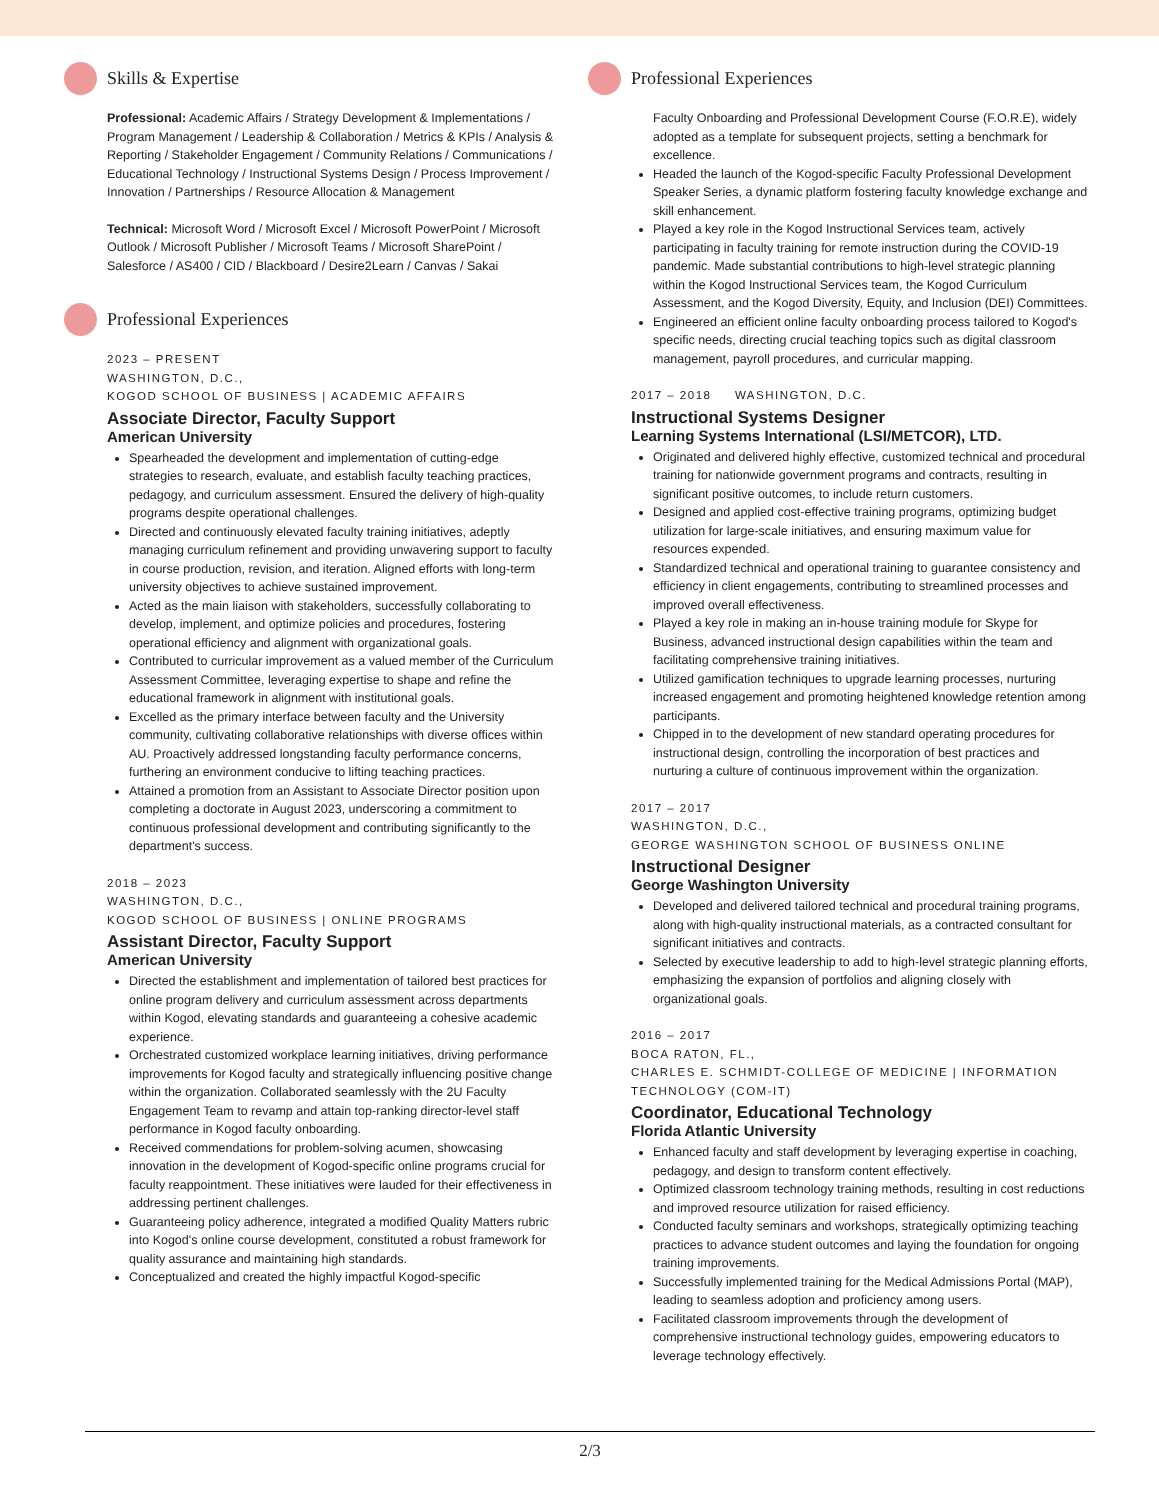Skills & Expertise
Professional: Academic Affairs / Strategy Development & Implementations / Program Management / Leadership & Collaboration / Metrics & KPIs / Analysis & Reporting / Stakeholder Engagement / Community Relations / Communications / Educational Technology / Instructional Systems Design / Process Improvement / Innovation / Partnerships / Resource Allocation & Management
Technical: Microsoft Word / Microsoft Excel / Microsoft PowerPoint / Microsoft Outlook / Microsoft Publisher / Microsoft Teams / Microsoft SharePoint / Salesforce / AS400 / CID / Blackboard / Desire2Learn / Canvas / Sakai
Professional Experiences
2023 – PRESENT
WASHINGTON, D.C.,
KOGOD SCHOOL OF BUSINESS | ACADEMIC AFFAIRS
Associate Director, Faculty Support
American University
Spearheaded the development and implementation of cutting-edge strategies to research, evaluate, and establish faculty teaching practices, pedagogy, and curriculum assessment. Ensured the delivery of high-quality programs despite operational challenges.
Directed and continuously elevated faculty training initiatives, adeptly managing curriculum refinement and providing unwavering support to faculty in course production, revision, and iteration. Aligned efforts with long-term university objectives to achieve sustained improvement.
Acted as the main liaison with stakeholders, successfully collaborating to develop, implement, and optimize policies and procedures, fostering operational efficiency and alignment with organizational goals.
Contributed to curricular improvement as a valued member of the Curriculum Assessment Committee, leveraging expertise to shape and refine the educational framework in alignment with institutional goals.
Excelled as the primary interface between faculty and the University community, cultivating collaborative relationships with diverse offices within AU. Proactively addressed longstanding faculty performance concerns, furthering an environment conducive to lifting teaching practices.
Attained a promotion from an Assistant to Associate Director position upon completing a doctorate in August 2023, underscoring a commitment to continuous professional development and contributing significantly to the department's success.
2018 – 2023
WASHINGTON, D.C.,
KOGOD SCHOOL OF BUSINESS | ONLINE PROGRAMS
Assistant Director, Faculty Support
American University
Directed the establishment and implementation of tailored best practices for online program delivery and curriculum assessment across departments within Kogod, elevating standards and guaranteeing a cohesive academic experience.
Orchestrated customized workplace learning initiatives, driving performance improvements for Kogod faculty and strategically influencing positive change within the organization. Collaborated seamlessly with the 2U Faculty Engagement Team to revamp and attain top-ranking director-level staff performance in Kogod faculty onboarding.
Received commendations for problem-solving acumen, showcasing innovation in the development of Kogod-specific online programs crucial for faculty reappointment. These initiatives were lauded for their effectiveness in addressing pertinent challenges.
Guaranteeing policy adherence, integrated a modified Quality Matters rubric into Kogod's online course development, constituted a robust framework for quality assurance and maintaining high standards.
Conceptualized and created the highly impactful Kogod-specific
Professional Experiences
Faculty Onboarding and Professional Development Course (F.O.R.E), widely adopted as a template for subsequent projects, setting a benchmark for excellence.
Headed the launch of the Kogod-specific Faculty Professional Development Speaker Series, a dynamic platform fostering faculty knowledge exchange and skill enhancement.
Played a key role in the Kogod Instructional Services team, actively participating in faculty training for remote instruction during the COVID-19 pandemic. Made substantial contributions to high-level strategic planning within the Kogod Instructional Services team, the Kogod Curriculum Assessment, and the Kogod Diversity, Equity, and Inclusion (DEI) Committees.
Engineered an efficient online faculty onboarding process tailored to Kogod's specific needs, directing crucial teaching topics such as digital classroom management, payroll procedures, and curricular mapping.
2017 – 2018 WASHINGTON, D.C.
Instructional Systems Designer
Learning Systems International (LSI/METCOR), LTD.
Originated and delivered highly effective, customized technical and procedural training for nationwide government programs and contracts, resulting in significant positive outcomes, to include return customers.
Designed and applied cost-effective training programs, optimizing budget utilization for large-scale initiatives, and ensuring maximum value for resources expended.
Standardized technical and operational training to guarantee consistency and efficiency in client engagements, contributing to streamlined processes and improved overall effectiveness.
Played a key role in making an in-house training module for Skype for Business, advanced instructional design capabilities within the team and facilitating comprehensive training initiatives.
Utilized gamification techniques to upgrade learning processes, nurturing increased engagement and promoting heightened knowledge retention among participants.
Chipped in to the development of new standard operating procedures for instructional design, controlling the incorporation of best practices and nurturing a culture of continuous improvement within the organization.
2017 – 2017
WASHINGTON, D.C.,
GEORGE WASHINGTON SCHOOL OF BUSINESS ONLINE
Instructional Designer
George Washington University
Developed and delivered tailored technical and procedural training programs, along with high-quality instructional materials, as a contracted consultant for significant initiatives and contracts.
Selected by executive leadership to add to high-level strategic planning efforts, emphasizing the expansion of portfolios and aligning closely with organizational goals.
2016 – 2017
BOCA RATON, FL.,
CHARLES E. SCHMIDT-COLLEGE OF MEDICINE | INFORMATION TECHNOLOGY (COM-IT)
Coordinator, Educational Technology
Florida Atlantic University
Enhanced faculty and staff development by leveraging expertise in coaching, pedagogy, and design to transform content effectively.
Optimized classroom technology training methods, resulting in cost reductions and improved resource utilization for raised efficiency.
Conducted faculty seminars and workshops, strategically optimizing teaching practices to advance student outcomes and laying the foundation for ongoing training improvements.
Successfully implemented training for the Medical Admissions Portal (MAP), leading to seamless adoption and proficiency among users.
Facilitated classroom improvements through the development of comprehensive instructional technology guides, empowering educators to leverage technology effectively.
2/3